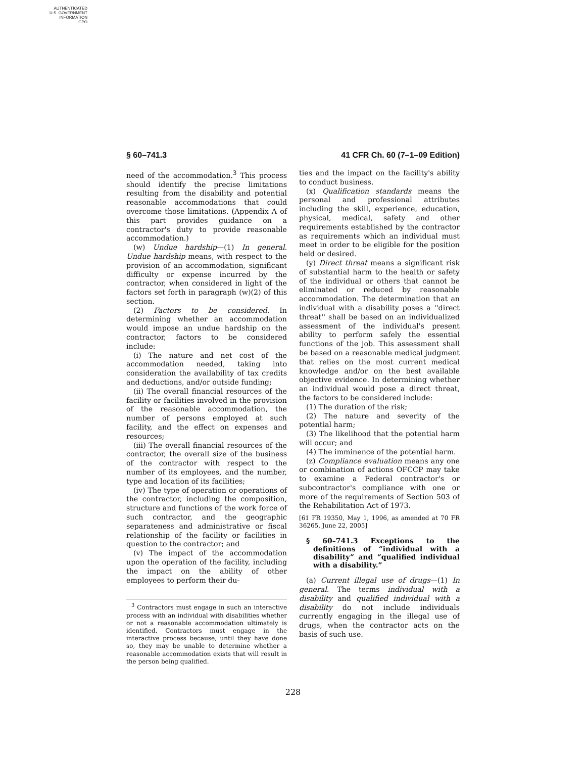AUTHENTICATED
U.S. GOVERNMENT
INFORMATION
GPO
§ 60–741.3 41 CFR Ch. 60 (7–1–09 Edition)
need of the accommodation.<sup>3</sup> This process should identify the precise limitations resulting from the disability and potential reasonable accommodations that could overcome those limitations. (Appendix A of this part provides guidance on a contractor's duty to provide reasonable accommodation.)
(w) Undue hardship—(1) In general. Undue hardship means, with respect to the provision of an accommodation, significant difficulty or expense incurred by the contractor, when considered in light of the factors set forth in paragraph (w)(2) of this section.
(2) Factors to be considered. In determining whether an accommodation would impose an undue hardship on the contractor, factors to be considered include:
(i) The nature and net cost of the accommodation needed, taking into consideration the availability of tax credits and deductions, and/or outside funding;
(ii) The overall financial resources of the facility or facilities involved in the provision of the reasonable accommodation, the number of persons employed at such facility, and the effect on expenses and resources;
(iii) The overall financial resources of the contractor, the overall size of the business of the contractor with respect to the number of its employees, and the number, type and location of its facilities;
(iv) The type of operation or operations of the contractor, including the composition, structure and functions of the work force of such contractor, and the geographic separateness and administrative or fiscal relationship of the facility or facilities in question to the contractor; and
(v) The impact of the accommodation upon the operation of the facility, including the impact on the ability of other employees to perform their du-
<sup>3</sup> Contractors must engage in such an interactive process with an individual with disabilities whether or not a reasonable accommodation ultimately is identified. Contractors must engage in the interactive process because, until they have done so, they may be unable to determine whether a reasonable accommodation exists that will result in the person being qualified.
ties and the impact on the facility's ability to conduct business.
(x) Qualification standards means the personal and professional attributes including the skill, experience, education, physical, medical, safety and other requirements established by the contractor as requirements which an individual must meet in order to be eligible for the position held or desired.
(y) Direct threat means a significant risk of substantial harm to the health or safety of the individual or others that cannot be eliminated or reduced by reasonable accommodation. The determination that an individual with a disability poses a ''direct threat'' shall be based on an individualized assessment of the individual's present ability to perform safely the essential functions of the job. This assessment shall be based on a reasonable medical judgment that relies on the most current medical knowledge and/or on the best available objective evidence. In determining whether an individual would pose a direct threat, the factors to be considered include:
(1) The duration of the risk;
(2) The nature and severity of the potential harm;
(3) The likelihood that the potential harm will occur; and
(4) The imminence of the potential harm.
(z) Compliance evaluation means any one or combination of actions OFCCP may take to examine a Federal contractor's or subcontractor's compliance with one or more of the requirements of Section 503 of the Rehabilitation Act of 1973.
[61 FR 19350, May 1, 1996, as amended at 70 FR 36265, June 22, 2005]
§ 60–741.3 Exceptions to the definitions of “individual with a disability” and “qualified individual with a disability.”
(a) Current illegal use of drugs—(1) In general. The terms individual with a disability and qualified individual with a disability do not include individuals currently engaging in the illegal use of drugs, when the contractor acts on the basis of such use.
228